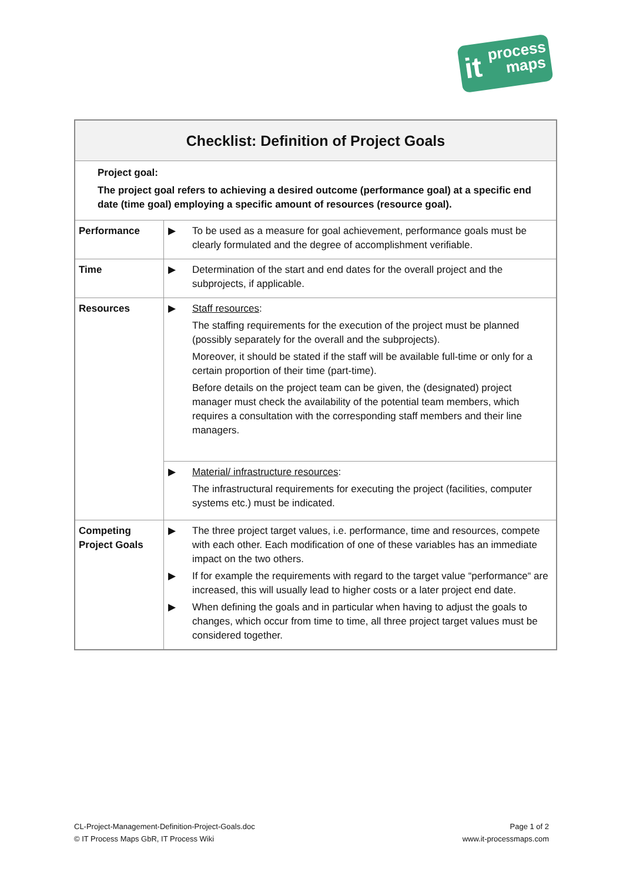it process
maps
| Checklist: Definition of Project Goals | |
| --- | --- |
| Project goal: The project goal refers to achieving a desired outcome (performance goal) at a specific end date (time goal) employing a specific amount of resources (resource goal). | |
| Performance | ▶ To be used as a measure for goal achievement, performance goals must be clearly formulated and the degree of accomplishment verifiable. |
| Time | ▶ Determination of the start and end dates for the overall project and the subprojects, if applicable. |
| Resources | ▶ Staff resources : The staffing requirements for the execution of the project must be planned (possibly separately for the overall and the subprojects). Moreover, it should be stated if the staff will be available full-time or only for a certain proportion of their time (part-time). Before details on the project team can be given, the (designated) project manager must check the availability of the potential team members, which requires a consultation with the corresponding staff members and their line managers. |
| | ▶ Material/ infrastructure resources : The infrastructural requirements for executing the project (facilities, computer systems etc.) must be indicated. |
| Competing Project Goals | ▶ The three project target values, i.e. performance, time and resources, compete with each other. Each modification of one of these variables has an immediate impact on the two others. ▶ If for example the requirements with regard to the target value “performance“ are increased, this will usually lead to higher costs or a later project end date. ▶ When defining the goals and in particular when having to adjust the goals to changes, which occur from time to time, all three project target values must be considered together. |
CL-Project-Management-Definition-Project-Goals.doc
© IT Process Maps GbR, IT Process Wiki
Page 1 of 2
www.it-processmaps.com